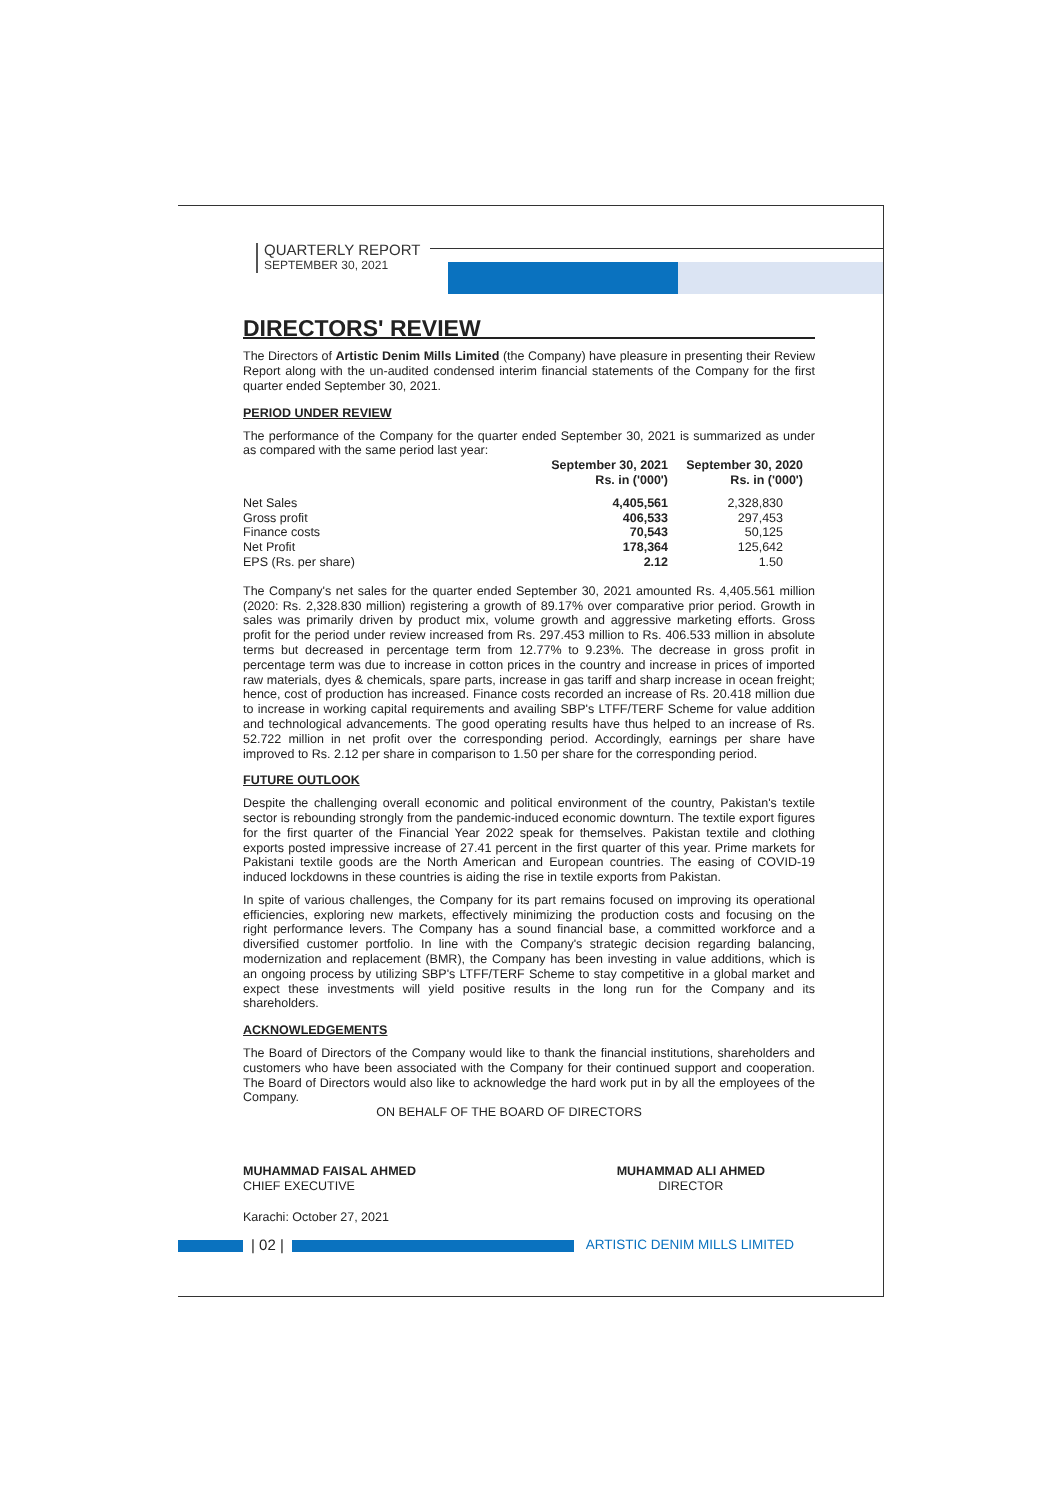QUARTERLY REPORT
SEPTEMBER 30, 2021
DIRECTORS' REVIEW
The Directors of Artistic Denim Mills Limited (the Company) have pleasure in presenting their Review Report along with the un-audited condensed interim financial statements of the Company for the first quarter ended September 30, 2021.
PERIOD UNDER REVIEW
The performance of the Company for the quarter ended September 30, 2021 is summarized as under as compared with the same period last year:
| | September 30, 2021 Rs. in ('000') | September 30, 2020 Rs. in ('000') |
| --- | --- | --- |
| Net Sales | 4,405,561 | 2,328,830 |
| Gross profit | 406,533 | 297,453 |
| Finance costs | 70,543 | 50,125 |
| Net Profit | 178,364 | 125,642 |
| EPS (Rs. per share) | 2.12 | 1.50 |
The Company's net sales for the quarter ended September 30, 2021 amounted Rs. 4,405.561 million (2020: Rs. 2,328.830 million) registering a growth of 89.17% over comparative prior period. Growth in sales was primarily driven by product mix, volume growth and aggressive marketing efforts. Gross profit for the period under review increased from Rs. 297.453 million to Rs. 406.533 million in absolute terms but decreased in percentage term from 12.77% to 9.23%. The decrease in gross profit in percentage term was due to increase in cotton prices in the country and increase in prices of imported raw materials, dyes & chemicals, spare parts, increase in gas tariff and sharp increase in ocean freight; hence, cost of production has increased. Finance costs recorded an increase of Rs. 20.418 million due to increase in working capital requirements and availing SBP's LTFF/TERF Scheme for value addition and technological advancements. The good operating results have thus helped to an increase of Rs. 52.722 million in net profit over the corresponding period. Accordingly, earnings per share have improved to Rs. 2.12 per share in comparison to 1.50 per share for the corresponding period.
FUTURE OUTLOOK
Despite the challenging overall economic and political environment of the country, Pakistan's textile sector is rebounding strongly from the pandemic-induced economic downturn. The textile export figures for the first quarter of the Financial Year 2022 speak for themselves. Pakistan textile and clothing exports posted impressive increase of 27.41 percent in the first quarter of this year. Prime markets for Pakistani textile goods are the North American and European countries. The easing of COVID-19 induced lockdowns in these countries is aiding the rise in textile exports from Pakistan.
In spite of various challenges, the Company for its part remains focused on improving its operational efficiencies, exploring new markets, effectively minimizing the production costs and focusing on the right performance levers. The Company has a sound financial base, a committed workforce and a diversified customer portfolio. In line with the Company's strategic decision regarding balancing, modernization and replacement (BMR), the Company has been investing in value additions, which is an ongoing process by utilizing SBP's LTFF/TERF Scheme to stay competitive in a global market and expect these investments will yield positive results in the long run for the Company and its shareholders.
ACKNOWLEDGEMENTS
The Board of Directors of the Company would like to thank the financial institutions, shareholders and customers who have been associated with the Company for their continued support and cooperation. The Board of Directors would also like to acknowledge the hard work put in by all the employees of the Company.
ON BEHALF OF THE BOARD OF DIRECTORS
MUHAMMAD FAISAL AHMED
CHIEF EXECUTIVE
MUHAMMAD ALI AHMED
DIRECTOR
Karachi: October 27, 2021
| 02 | ARTISTIC DENIM MILLS LIMITED